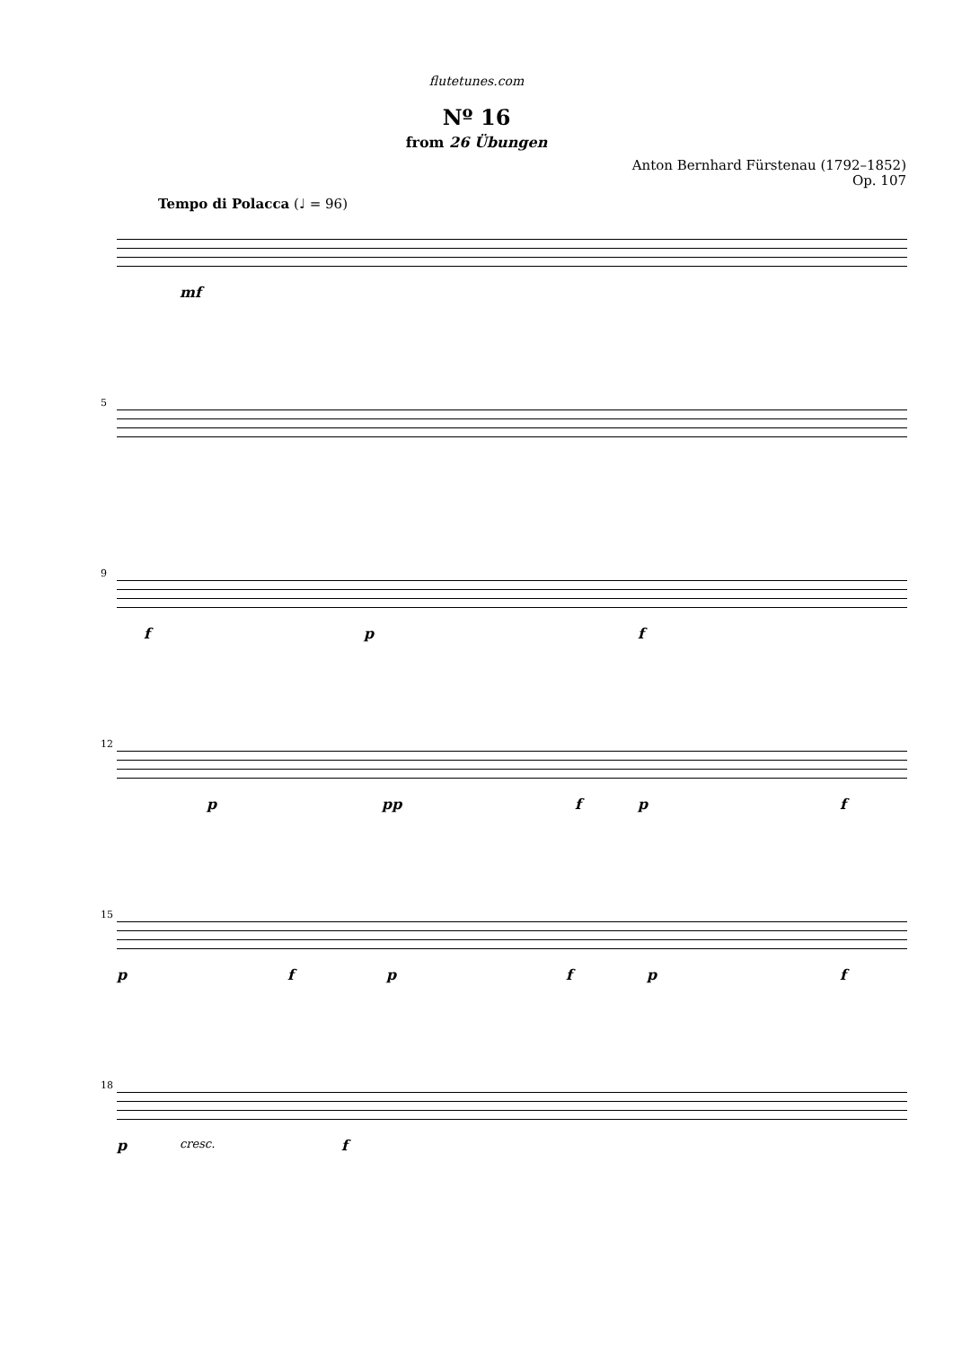flutetunes.com
Nº 16
from 26 Übungen
Anton Bernhard Fürstenau (1792–1852)
Op. 107
Tempo di Polacca (♩ = 96)
mf
5
9
f p f
12
p pp f p f
15
p f p f p f
18
p cresc. f